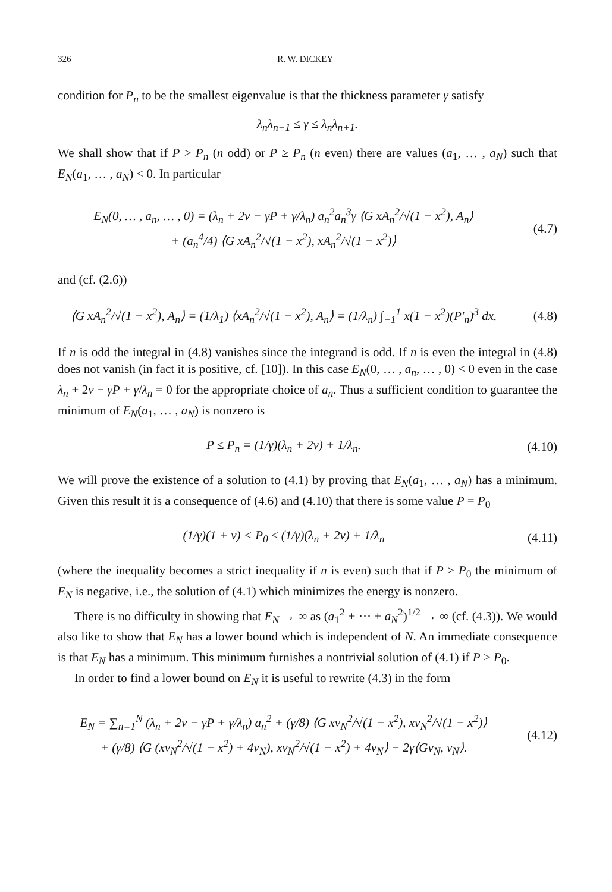326 R. W. DICKEY
condition for P<sub>n</sub> to be the smallest eigenvalue is that the thickness parameter γ satisfy
λ<sub>n</sub>λ<sub>n−1</sub> ≤ γ ≤ λ<sub>n</sub>λ<sub>n+1</sub>.
We shall show that if P > P<sub>n</sub> (n odd) or P ≥ P<sub>n</sub> (n even) there are values (a<sub>1</sub>, … , a<sub>N</sub>) such that E<sub>N</sub>(a<sub>1</sub>, … , a<sub>N</sub>) < 0. In particular
E<sub>N</sub>(0, … , a<sub>n</sub>, … , 0) = (λ<sub>n</sub> + 2ν − γP + γ/λ<sub>n</sub>) a<sub>n</sub><sup>2</sup>a<sub>n</sub><sup>3</sup>γ ⟨G xA<sub>n</sub><sup>2</sup>/√(1 − x<sup>2</sup>), A<sub>n</sub>⟩
+ (a<sub>n</sub><sup>4</sup>/4) ⟨G xA<sub>n</sub><sup>2</sup>/√(1 − x<sup>2</sup>), xA<sub>n</sub><sup>2</sup>/√(1 − x<sup>2</sup>)⟩
(4.7)
and (cf. (2.6))
⟨G xA<sub>n</sub><sup>2</sup>/√(1 − x<sup>2</sup>), A<sub>n</sub>⟩ = (1/λ<sub>1</sub>) ⟨xA<sub>n</sub><sup>2</sup>/√(1 − x<sup>2</sup>), A<sub>n</sub>⟩ = (1/λ<sub>n</sub>) ∫<sub>−1</sub><sup>1</sup> x(1 − x<sup>2</sup>)(P′<sub>n</sub>)<sup>3</sup> dx.
(4.8)
If n is odd the integral in (4.8) vanishes since the integrand is odd. If n is even the integral in (4.8) does not vanish (in fact it is positive, cf. [10]). In this case E<sub>N</sub>(0, … , a<sub>n</sub>, … , 0) < 0 even in the case λ<sub>n</sub> + 2ν − γP + γ/λ<sub>n</sub> = 0 for the appropriate choice of a<sub>n</sub>. Thus a sufficient condition to guarantee the minimum of E<sub>N</sub>(a<sub>1</sub>, … , a<sub>N</sub>) is nonzero is
P ≤ P<sub>n</sub> = (1/γ)(λ<sub>n</sub> + 2ν) + 1/λ<sub>n</sub>.
(4.10)
We will prove the existence of a solution to (4.1) by proving that E<sub>N</sub>(a<sub>1</sub>, … , a<sub>N</sub>) has a minimum. Given this result it is a consequence of (4.6) and (4.10) that there is some value P = P<sub>0</sub>
(1/γ)(1 + ν) < P<sub>0</sub> ≤ (1/γ)(λ<sub>n</sub> + 2ν) + 1/λ<sub>n</sub>
(4.11)
(where the inequality becomes a strict inequality if n is even) such that if P > P<sub>0</sub> the minimum of E<sub>N</sub> is negative, i.e., the solution of (4.1) which minimizes the energy is nonzero.
There is no difficulty in showing that E<sub>N</sub> → ∞ as (a<sub>1</sub><sup>2</sup> + ⋯ + a<sub>N</sub><sup>2</sup>)<sup>1/2</sup> → ∞ (cf. (4.3)). We would also like to show that E<sub>N</sub> has a lower bound which is independent of N. An immediate consequence is that E<sub>N</sub> has a minimum. This minimum furnishes a nontrivial solution of (4.1) if P > P<sub>0</sub>.
In order to find a lower bound on E<sub>N</sub> it is useful to rewrite (4.3) in the form
E<sub>N</sub> = ∑<sub>n=1</sub><sup>N</sup> (λ<sub>n</sub> + 2ν − γP + γ/λ<sub>n</sub>) a<sub>n</sub><sup>2</sup> + (γ/8) ⟨G xv<sub>N</sub><sup>2</sup>/√(1 − x<sup>2</sup>), xv<sub>N</sub><sup>2</sup>/√(1 − x<sup>2</sup>)⟩
+ (γ/8) ⟨G (xv<sub>N</sub><sup>2</sup>/√(1 − x<sup>2</sup>) + 4v<sub>N</sub>), xv<sub>N</sub><sup>2</sup>/√(1 − x<sup>2</sup>) + 4v<sub>N</sub>⟩ − 2γ⟨Gv<sub>N</sub>, v<sub>N</sub>⟩.
(4.12)